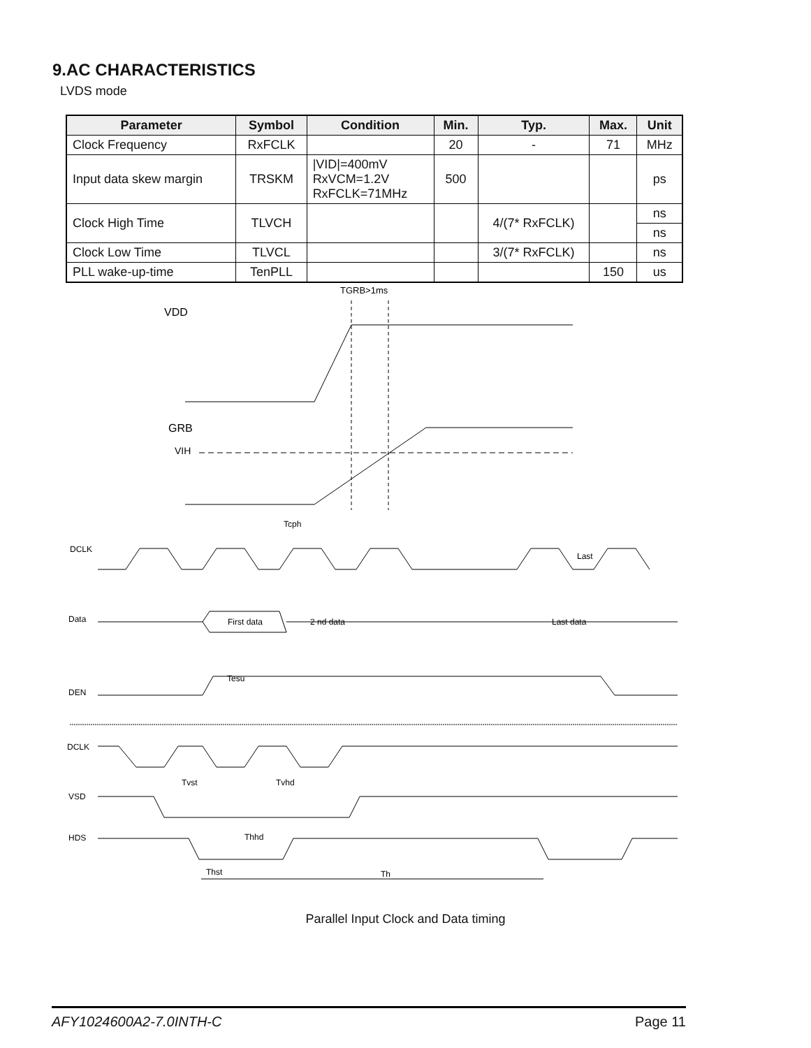9.AC CHARACTERISTICS
LVDS mode
| Parameter | Symbol | Condition | Min. | Typ. | Max. | Unit |
| --- | --- | --- | --- | --- | --- | --- |
| Clock Frequency | RxFCLK | | 20 | - | 71 | MHz |
| Input data skew margin | TRSKM | /VID/=400mV RxVCM=1.2V RxFCLK=71MHz | 500 | | | ps |
| Clock High Time | TLVCH | | | 4/(7* RxFCLK) | | ns |
| | | | | | | ns |
| Clock Low Time | TLVCL | | | 3/(7* RxFCLK) | | ns |
| PLL wake-up-time | TenPLL | | | | 150 | us |
TGRB>1ms
VDD
GRB
VIH
DCLK
Tcph
Last
Data
First data
2 nd data
Last data
DEN
Tesu
DCLK
VSD
Tvst
Tvhd
HDS
Thhd
Thst
Th
Parallel Input Clock and Data timing
AFY1024600A2-7.0INTH-C Page 11